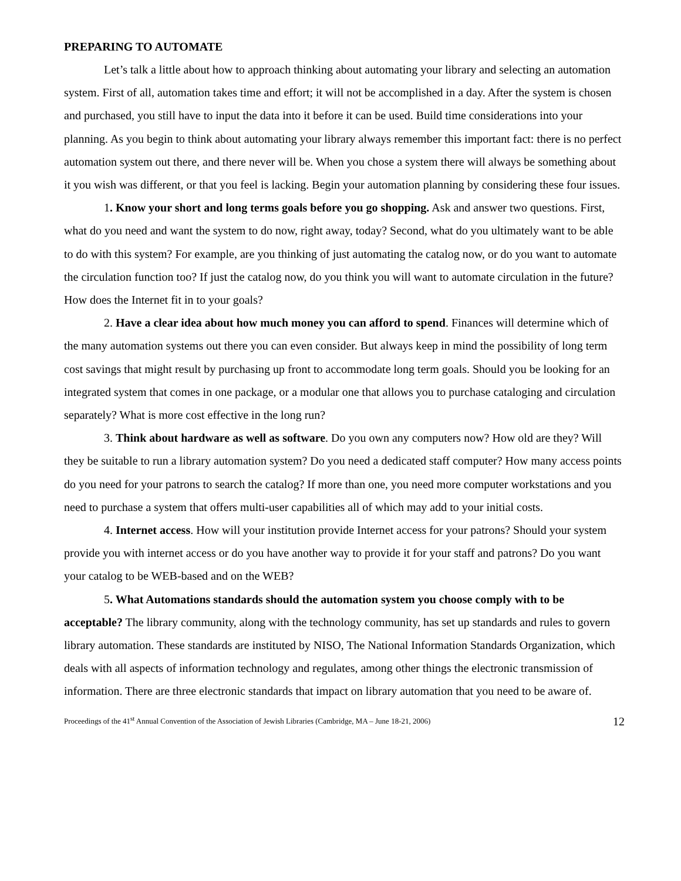PREPARING TO AUTOMATE
Let’s talk a little about how to approach thinking about automating your library and selecting an automation system. First of all, automation takes time and effort; it will not be accomplished in a day. After the system is chosen and purchased, you still have to input the data into it before it can be used. Build time considerations into your planning. As you begin to think about automating your library always remember this important fact: there is no perfect automation system out there, and there never will be. When you chose a system there will always be something about it you wish was different, or that you feel is lacking. Begin your automation planning by considering these four issues.
1. Know your short and long terms goals before you go shopping. Ask and answer two questions. First, what do you need and want the system to do now, right away, today? Second, what do you ultimately want to be able to do with this system? For example, are you thinking of just automating the catalog now, or do you want to automate the circulation function too? If just the catalog now, do you think you will want to automate circulation in the future? How does the Internet fit in to your goals?
2. Have a clear idea about how much money you can afford to spend. Finances will determine which of the many automation systems out there you can even consider. But always keep in mind the possibility of long term cost savings that might result by purchasing up front to accommodate long term goals. Should you be looking for an integrated system that comes in one package, or a modular one that allows you to purchase cataloging and circulation separately? What is more cost effective in the long run?
3. Think about hardware as well as software. Do you own any computers now? How old are they? Will they be suitable to run a library automation system? Do you need a dedicated staff computer? How many access points do you need for your patrons to search the catalog? If more than one, you need more computer workstations and you need to purchase a system that offers multi-user capabilities all of which may add to your initial costs.
4. Internet access. How will your institution provide Internet access for your patrons? Should your system provide you with internet access or do you have another way to provide it for your staff and patrons? Do you want your catalog to be WEB-based and on the WEB?
5. What Automations standards should the automation system you choose comply with to be acceptable? The library community, along with the technology community, has set up standards and rules to govern library automation. These standards are instituted by NISO, The National Information Standards Organization, which deals with all aspects of information technology and regulates, among other things the electronic transmission of information. There are three electronic standards that impact on library automation that you need to be aware of.
Proceedings of the 41<sup>st</sup> Annual Convention of the Association of Jewish Libraries (Cambridge, MA – June 18-21, 2006) 12